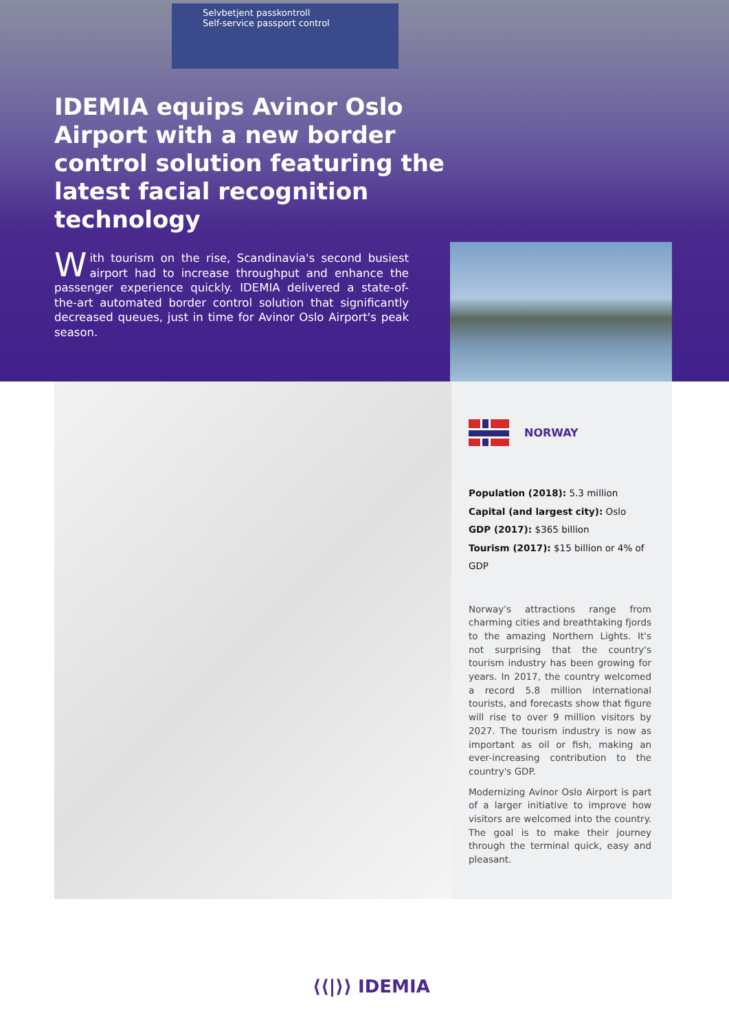Selvbetjent passkontroll
Self-service passport control
IDEMIA equips Avinor Oslo Airport with a new border control solution featuring the latest facial recognition technology
With tourism on the rise, Scandinavia's second busiest airport had to increase throughput and enhance the passenger experience quickly. IDEMIA delivered a state-of-the-art automated border control solution that significantly decreased queues, just in time for Avinor Oslo Airport's peak season.
NORWAY
Population (2018): 5.3 million
Capital (and largest city): Oslo
GDP (2017): $365 billion
Tourism (2017): $15 billion or 4% of GDP
Norway's attractions range from charming cities and breathtaking fjords to the amazing Northern Lights. It's not surprising that the country's tourism industry has been growing for years. In 2017, the country welcomed a record 5.8 million international tourists, and forecasts show that figure will rise to over 9 million visitors by 2027. The tourism industry is now as important as oil or fish, making an ever-increasing contribution to the country's GDP.
Modernizing Avinor Oslo Airport is part of a larger initiative to improve how visitors are welcomed into the country. The goal is to make their journey through the terminal quick, easy and pleasant.
⟨⟨|⟩⟩ IDEMIA